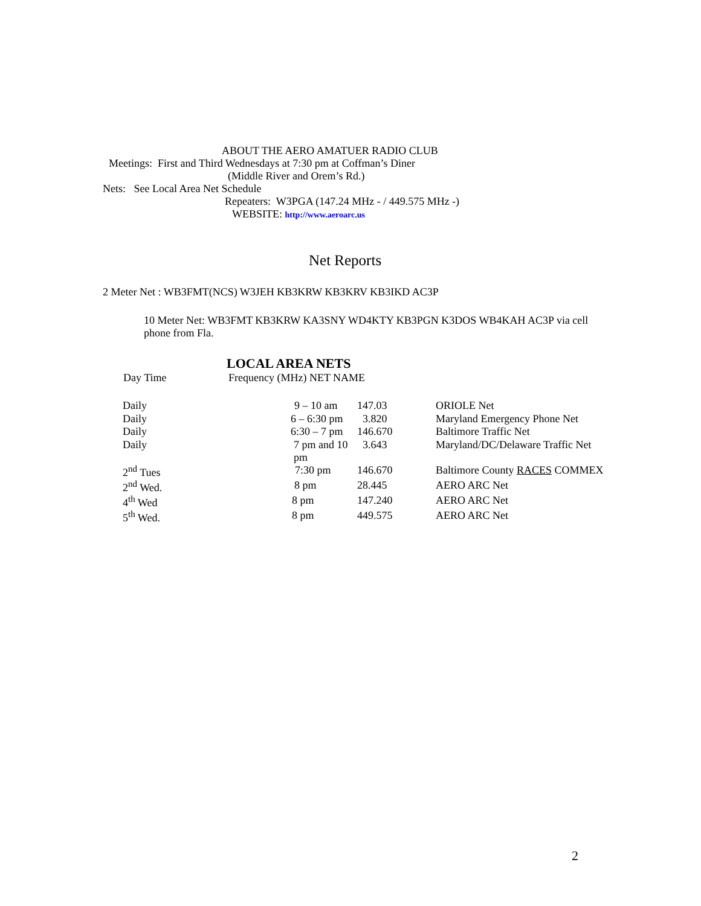ABOUT THE AERO AMATUER RADIO CLUB
Meetings: First and Third Wednesdays at 7:30 pm at Coffman’s Diner
(Middle River and Orem’s Rd.)
Nets: See Local Area Net Schedule
Repeaters: W3PGA (147.24 MHz - / 449.575 MHz -)
WEBSITE: http://www.aeroarc.us
Net Reports
2 Meter Net : WB3FMT(NCS) W3JEH KB3KRW KB3KRV KB3IKD AC3P
10 Meter Net: WB3FMT KB3KRW KA3SNY WD4KTY KB3PGN K3DOS WB4KAH AC3P via cell phone from Fla.
LOCAL AREA NETS
| Day Time | Frequency (MHz) NET NAME | | |
| --- | --- | --- | --- |
| Daily | 9 – 10 am | 147.03 | ORIOLE Net |
| Daily | 6 – 6:30 pm | 3.820 | Maryland Emergency Phone Net |
| Daily | 6:30 – 7 pm | 146.670 | Baltimore Traffic Net |
| Daily | 7 pm and 10 pm | 3.643 | Maryland/DC/Delaware Traffic Net |
| 2<sup>nd</sup> Tues | 7:30 pm | 146.670 | Baltimore County RACES COMMEX |
| 2<sup>nd</sup> Wed. | 8 pm | 28.445 | AERO ARC Net |
| 4<sup>th</sup> Wed | 8 pm | 147.240 | AERO ARC Net |
| 5<sup>th</sup> Wed. | 8 pm | 449.575 | AERO ARC Net |
2